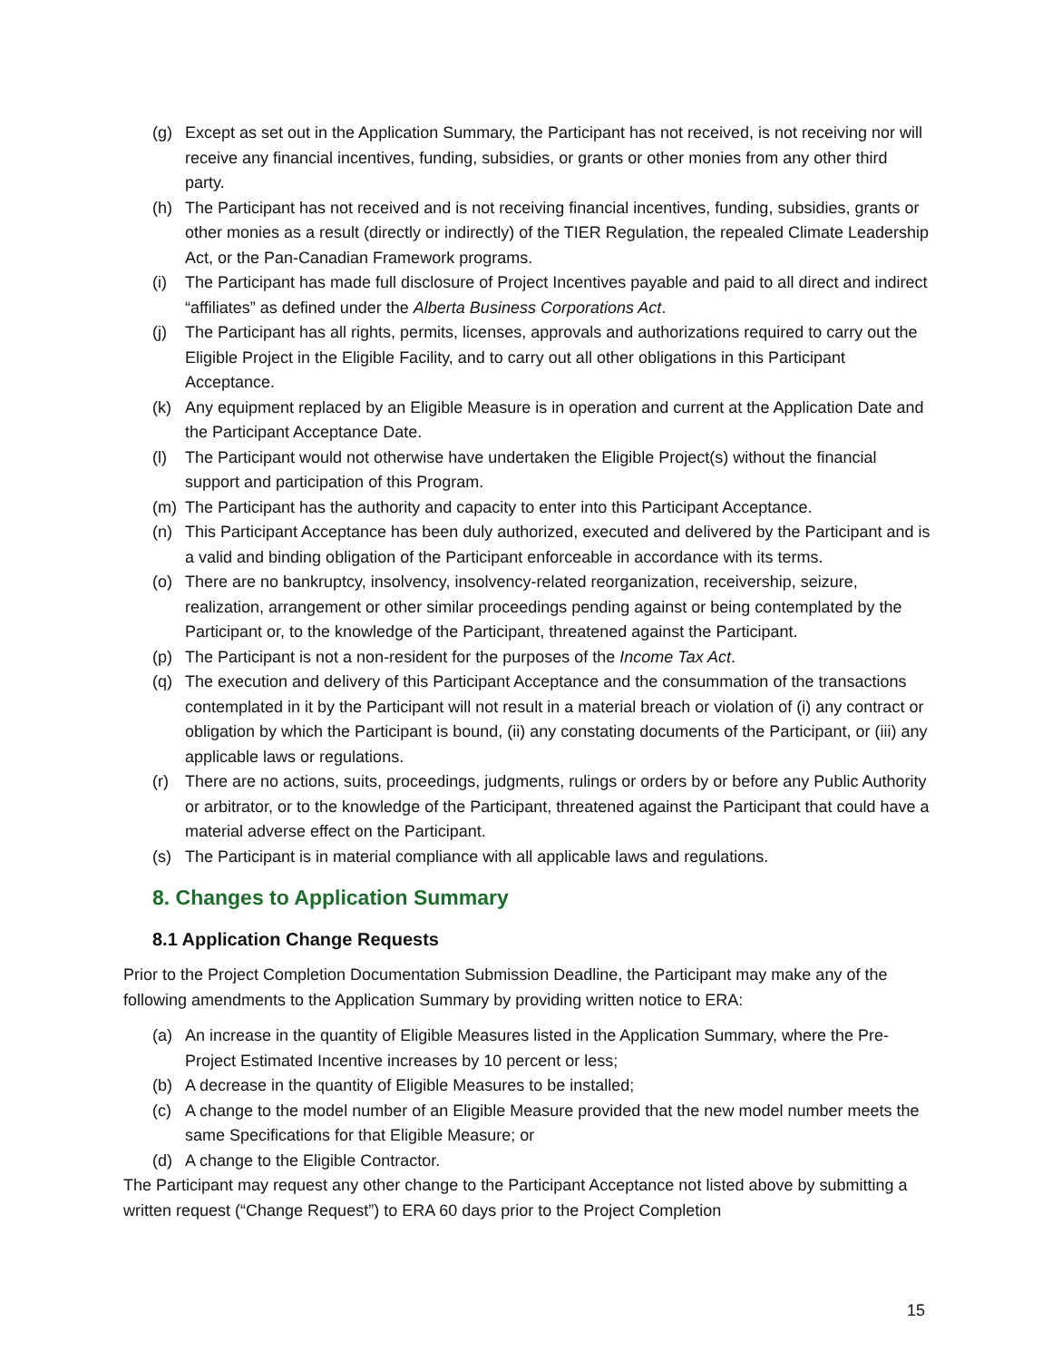(g) Except as set out in the Application Summary, the Participant has not received, is not receiving nor will receive any financial incentives, funding, subsidies, or grants or other monies from any other third party.
(h) The Participant has not received and is not receiving financial incentives, funding, subsidies, grants or other monies as a result (directly or indirectly) of the TIER Regulation, the repealed Climate Leadership Act, or the Pan-Canadian Framework programs.
(i) The Participant has made full disclosure of Project Incentives payable and paid to all direct and indirect “affiliates” as defined under the Alberta Business Corporations Act.
(j) The Participant has all rights, permits, licenses, approvals and authorizations required to carry out the Eligible Project in the Eligible Facility, and to carry out all other obligations in this Participant Acceptance.
(k) Any equipment replaced by an Eligible Measure is in operation and current at the Application Date and the Participant Acceptance Date.
(l) The Participant would not otherwise have undertaken the Eligible Project(s) without the financial support and participation of this Program.
(m) The Participant has the authority and capacity to enter into this Participant Acceptance.
(n) This Participant Acceptance has been duly authorized, executed and delivered by the Participant and is a valid and binding obligation of the Participant enforceable in accordance with its terms.
(o) There are no bankruptcy, insolvency, insolvency-related reorganization, receivership, seizure, realization, arrangement or other similar proceedings pending against or being contemplated by the Participant or, to the knowledge of the Participant, threatened against the Participant.
(p) The Participant is not a non-resident for the purposes of the Income Tax Act.
(q) The execution and delivery of this Participant Acceptance and the consummation of the transactions contemplated in it by the Participant will not result in a material breach or violation of (i) any contract or obligation by which the Participant is bound, (ii) any constating documents of the Participant, or (iii) any applicable laws or regulations.
(r) There are no actions, suits, proceedings, judgments, rulings or orders by or before any Public Authority or arbitrator, or to the knowledge of the Participant, threatened against the Participant that could have a material adverse effect on the Participant.
(s) The Participant is in material compliance with all applicable laws and regulations.
8. Changes to Application Summary
8.1 Application Change Requests
Prior to the Project Completion Documentation Submission Deadline, the Participant may make any of the following amendments to the Application Summary by providing written notice to ERA:
(a) An increase in the quantity of Eligible Measures listed in the Application Summary, where the Pre-Project Estimated Incentive increases by 10 percent or less;
(b) A decrease in the quantity of Eligible Measures to be installed;
(c) A change to the model number of an Eligible Measure provided that the new model number meets the same Specifications for that Eligible Measure; or
(d) A change to the Eligible Contractor.
The Participant may request any other change to the Participant Acceptance not listed above by submitting a written request (“Change Request”) to ERA 60 days prior to the Project Completion
15